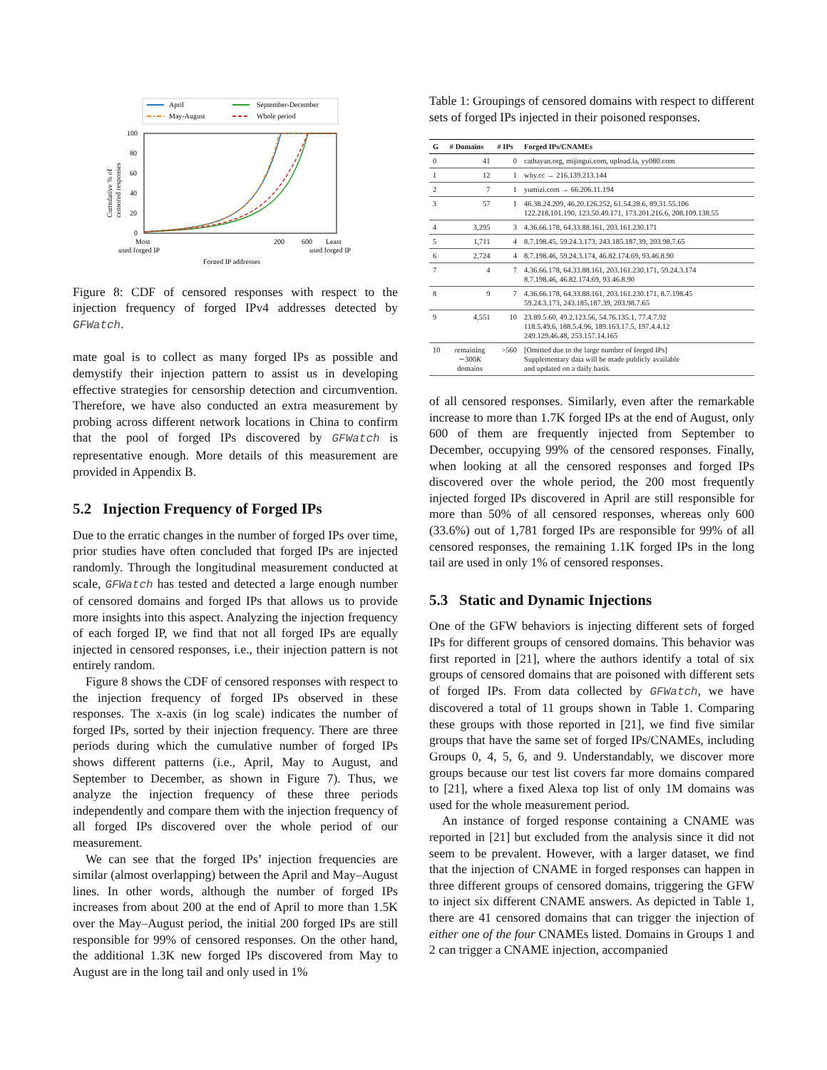April
May-August
September-December
Whole period
100
80
60
40
20
0
Cumulative % of
censored responses
Most
used forged IP
200
600
Least
used forged IP
Forged IP addresses
Figure 8: CDF of censored responses with respect to the injection frequency of forged IPv4 addresses detected by GFWatch.
mate goal is to collect as many forged IPs as possible and demystify their injection pattern to assist us in developing effective strategies for censorship detection and circumvention. Therefore, we have also conducted an extra measurement by probing across different network locations in China to confirm that the pool of forged IPs discovered by GFWatch is representative enough. More details of this measurement are provided in Appendix B.
5.2 Injection Frequency of Forged IPs
Due to the erratic changes in the number of forged IPs over time, prior studies have often concluded that forged IPs are injected randomly. Through the longitudinal measurement conducted at scale, GFWatch has tested and detected a large enough number of censored domains and forged IPs that allows us to provide more insights into this aspect. Analyzing the injection frequency of each forged IP, we find that not all forged IPs are equally injected in censored responses, i.e., their injection pattern is not entirely random.
Figure 8 shows the CDF of censored responses with respect to the injection frequency of forged IPs observed in these responses. The x-axis (in log scale) indicates the number of forged IPs, sorted by their injection frequency. There are three periods during which the cumulative number of forged IPs shows different patterns (i.e., April, May to August, and September to December, as shown in Figure 7). Thus, we analyze the injection frequency of these three periods independently and compare them with the injection frequency of all forged IPs discovered over the whole period of our measurement.
We can see that the forged IPs’ injection frequencies are similar (almost overlapping) between the April and May–August lines. In other words, although the number of forged IPs increases from about 200 at the end of April to more than 1.5K over the May–August period, the initial 200 forged IPs are still responsible for 99% of censored responses. On the other hand, the additional 1.3K new forged IPs discovered from May to August are in the long tail and only used in 1%
Table 1: Groupings of censored domains with respect to different sets of forged IPs injected in their poisoned responses.
| G | # Domains | # IPs | Forged IPs/CNAMEs |
| --- | --- | --- | --- |
| 0 | 41 | 0 | cathayan.org, mijingui.com, upload.la, yy080.com |
| 1 | 12 | 1 | why.cc → 216.139.213.144 |
| 2 | 7 | 1 | yumizi.com → 66.206.11.194 |
| 3 | 57 | 1 | 46.38.24.209, 46.20.126.252, 61.54.28.6, 89.31.55.106 122.218.101.190, 123.50.49.171, 173.201.216.6, 208.109.138.55 |
| 4 | 3,295 | 3 | 4.36.66.178, 64.33.88.161, 203.161.230.171 |
| 5 | 1,711 | 4 | 8.7.198.45, 59.24.3.173, 243.185.187.39, 203.98.7.65 |
| 6 | 2,724 | 4 | 8.7.198.46, 59.24.3.174, 46.82.174.69, 93.46.8.90 |
| 7 | 4 | 7 | 4.36.66.178, 64.33.88.161, 203.161.230.171, 59.24.3.174 8.7.198.46, 46.82.174.69, 93.46.8.90 |
| 8 | 9 | 7 | 4.36.66.178, 64.33.88.161, 203.161.230.171, 8.7.198.45 59.24.3.173, 243.185.187.39, 203.98.7.65 |
| 9 | 4,551 | 10 | 23.89.5.60, 49.2.123.56, 54.76.135.1, 77.4.7.92 118.5.49.6, 188.5.4.96, 189.163.17.5, 197.4.4.12 249.129.46.48, 253.157.14.165 |
| 10 | remaining ∼300 K domains | >560 | [Omitted due to the large number of forged IPs] Supplementary data will be made publicly available and updated on a daily basis. |
of all censored responses. Similarly, even after the remarkable increase to more than 1.7K forged IPs at the end of August, only 600 of them are frequently injected from September to December, occupying 99% of the censored responses. Finally, when looking at all the censored responses and forged IPs discovered over the whole period, the 200 most frequently injected forged IPs discovered in April are still responsible for more than 50% of all censored responses, whereas only 600 (33.6%) out of 1,781 forged IPs are responsible for 99% of all censored responses, the remaining 1.1K forged IPs in the long tail are used in only 1% of censored responses.
5.3 Static and Dynamic Injections
One of the GFW behaviors is injecting different sets of forged IPs for different groups of censored domains. This behavior was first reported in [21], where the authors identify a total of six groups of censored domains that are poisoned with different sets of forged IPs. From data collected by GFWatch, we have discovered a total of 11 groups shown in Table 1. Comparing these groups with those reported in [21], we find five similar groups that have the same set of forged IPs/CNAMEs, including Groups 0, 4, 5, 6, and 9. Understandably, we discover more groups because our test list covers far more domains compared to [21], where a fixed Alexa top list of only 1M domains was used for the whole measurement period.
An instance of forged response containing a CNAME was reported in [21] but excluded from the analysis since it did not seem to be prevalent. However, with a larger dataset, we find that the injection of CNAME in forged responses can happen in three different groups of censored domains, triggering the GFW to inject six different CNAME answers. As depicted in Table 1, there are 41 censored domains that can trigger the injection of either one of the four CNAMEs listed. Domains in Groups 1 and 2 can trigger a CNAME injection, accompanied